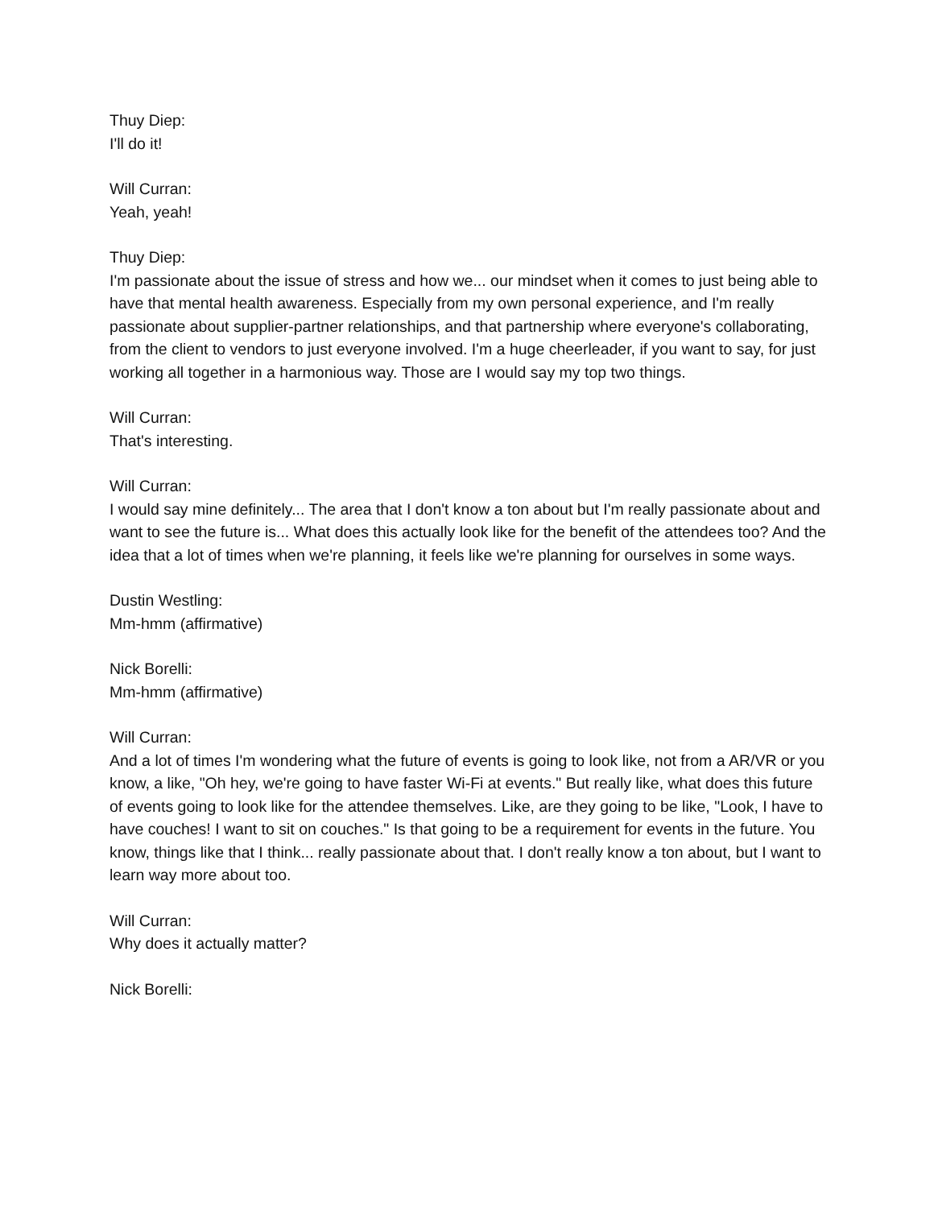Thuy Diep:
I'll do it!
Will Curran:
Yeah, yeah!
Thuy Diep:
I'm passionate about the issue of stress and how we... our mindset when it comes to just being able to have that mental health awareness. Especially from my own personal experience, and I'm really passionate about supplier-partner relationships, and that partnership where everyone's collaborating, from the client to vendors to just everyone involved. I'm a huge cheerleader, if you want to say, for just working all together in a harmonious way. Those are I would say my top two things.
Will Curran:
That's interesting.
Will Curran:
I would say mine definitely... The area that I don't know a ton about but I'm really passionate about and want to see the future is... What does this actually look like for the benefit of the attendees too? And the idea that a lot of times when we're planning, it feels like we're planning for ourselves in some ways.
Dustin Westling:
Mm-hmm (affirmative)
Nick Borelli:
Mm-hmm (affirmative)
Will Curran:
And a lot of times I'm wondering what the future of events is going to look like, not from a AR/VR or you know, a like, "Oh hey, we're going to have faster Wi-Fi at events." But really like, what does this future of events going to look like for the attendee themselves. Like, are they going to be like, "Look, I have to have couches! I want to sit on couches." Is that going to be a requirement for events in the future. You know, things like that I think... really passionate about that. I don't really know a ton about, but I want to learn way more about too.
Will Curran:
Why does it actually matter?
Nick Borelli: